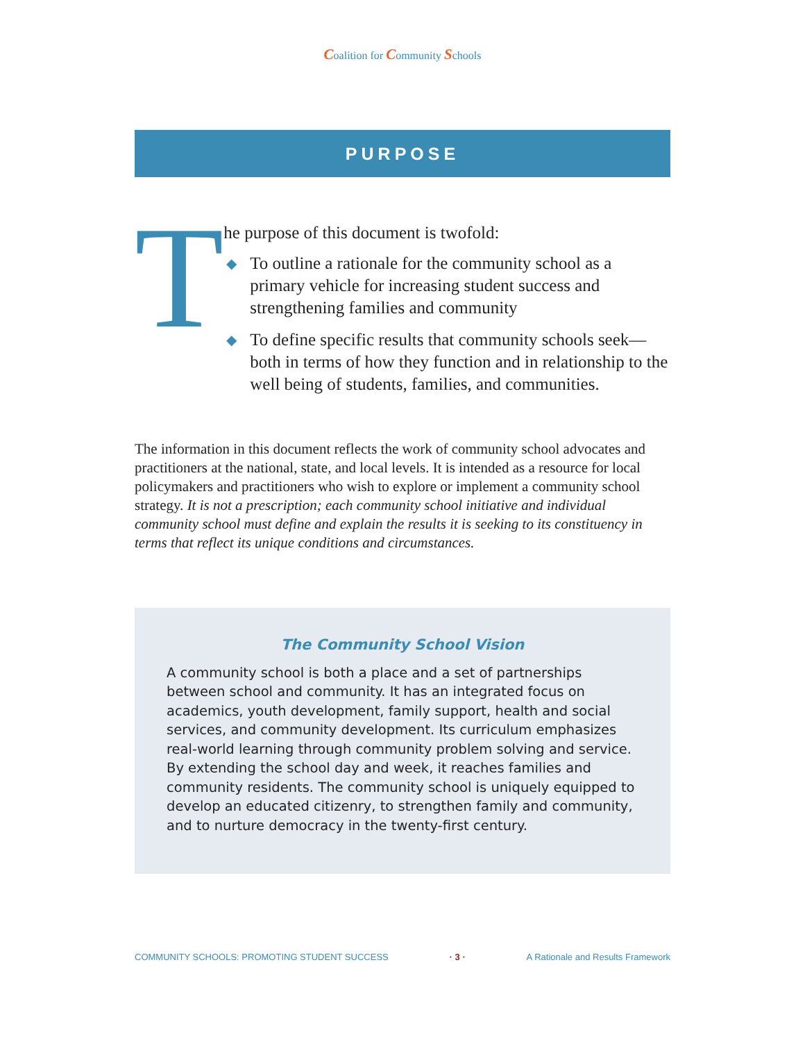Coalition for Community Schools
PURPOSE
T
he purpose of this document is twofold:
◆ To outline a rationale for the community school as a primary vehicle for increasing student success and strengthening families and community
◆ To define specific results that community schools seek—both in terms of how they function and in relationship to the well being of students, families, and communities.
The information in this document reflects the work of community school advocates and practitioners at the national, state, and local levels. It is intended as a resource for local policymakers and practitioners who wish to explore or implement a community school strategy. It is not a prescription; each community school initiative and individual community school must define and explain the results it is seeking to its constituency in terms that reflect its unique conditions and circumstances.
The Community School Vision
A community school is both a place and a set of partnerships between school and community. It has an integrated focus on academics, youth development, family support, health and social services, and community development. Its curriculum emphasizes real-world learning through community problem solving and service. By extending the school day and week, it reaches families and community residents. The community school is uniquely equipped to develop an educated citizenry, to strengthen family and community, and to nurture democracy in the twenty-first century.
COMMUNITY SCHOOLS: PROMOTING STUDENT SUCCESS · 3 · A Rationale and Results Framework